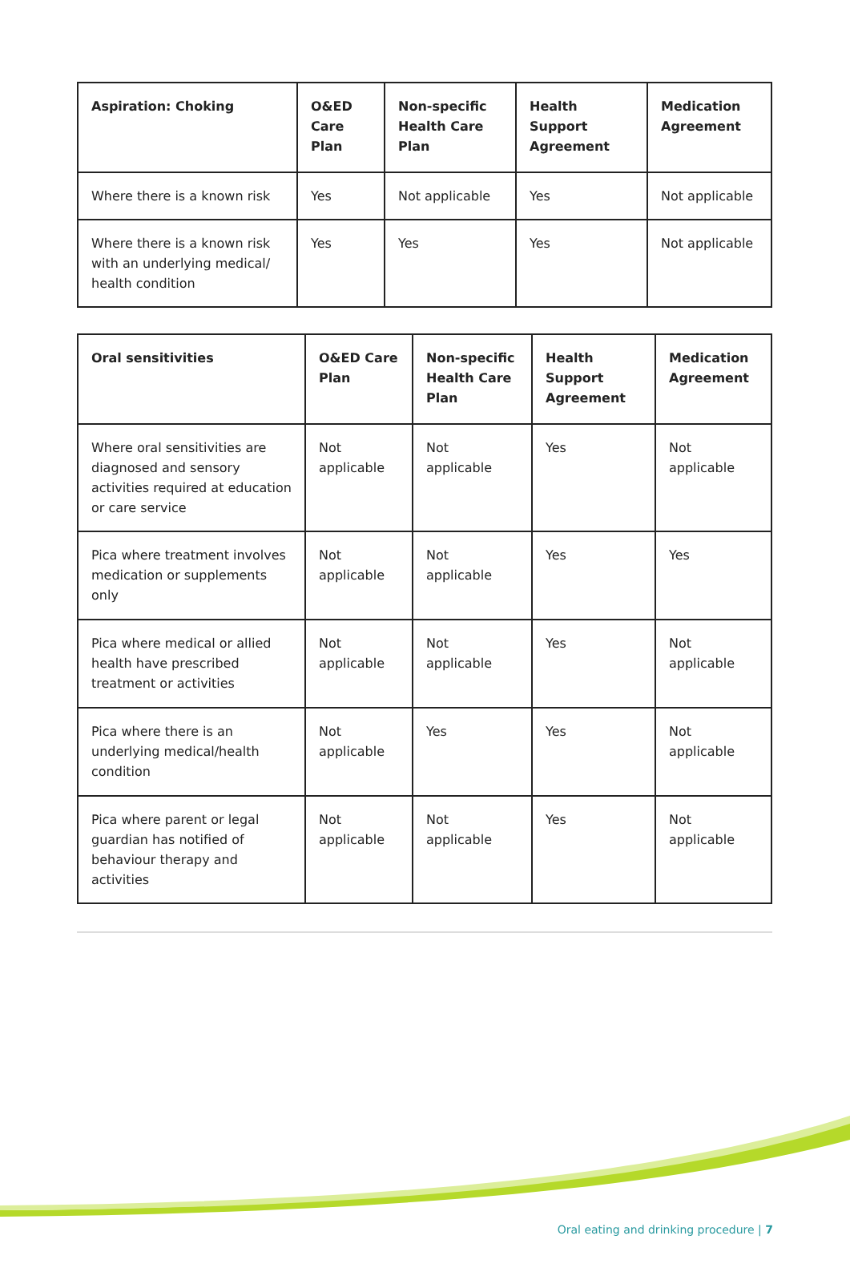| Aspiration: Choking | O&ED Care Plan | Non-specific Health Care Plan | Health Support Agreement | Medication Agreement |
| --- | --- | --- | --- | --- |
| Where there is a known risk | Yes | Not applicable | Yes | Not applicable |
| Where there is a known risk with an underlying medical/ health condition | Yes | Yes | Yes | Not applicable |
| Oral sensitivities | O&ED Care Plan | Non-specific Health Care Plan | Health Support Agreement | Medication Agreement |
| --- | --- | --- | --- | --- |
| Where oral sensitivities are diagnosed and sensory activities required at education or care service | Not applicable | Not applicable | Yes | Not applicable |
| Pica where treatment involves medication or supplements only | Not applicable | Not applicable | Yes | Yes |
| Pica where medical or allied health have prescribed treatment or activities | Not applicable | Not applicable | Yes | Not applicable |
| Pica where there is an underlying medical/health condition | Not applicable | Yes | Yes | Not applicable |
| Pica where parent or legal guardian has notified of behaviour therapy and activities | Not applicable | Not applicable | Yes | Not applicable |
Oral eating and drinking procedure | 7